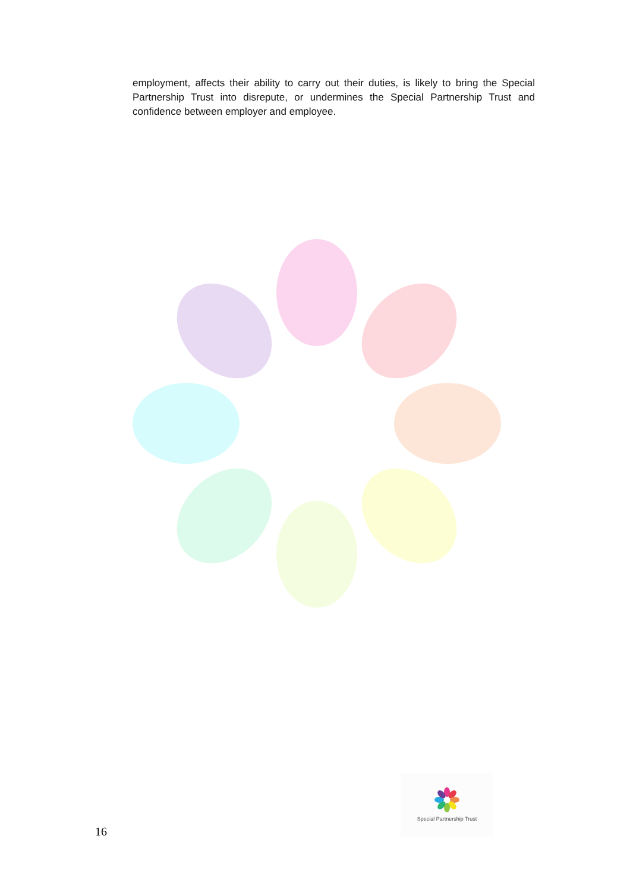employment, affects their ability to carry out their duties, is likely to bring the Special Partnership Trust into disrepute, or undermines the Special Partnership Trust and confidence between employer and employee.
Special Partnership Trust
16